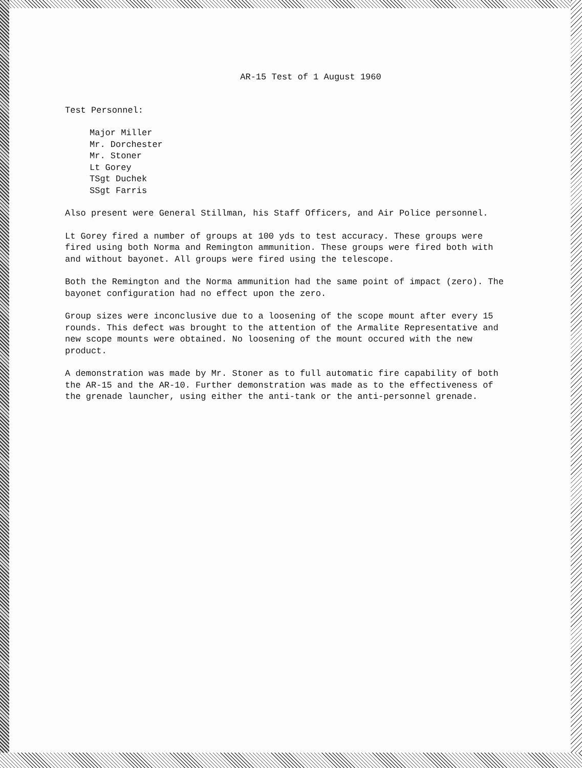AR-15 Test of 1 August 1960
Test Personnel:
Major Miller
Mr. Dorchester
Mr. Stoner
Lt Gorey
TSgt Duchek
SSgt Farris
Also present were General Stillman, his Staff Officers, and Air Police personnel.
Lt Gorey fired a number of groups at 100 yds to test accuracy. These groups were fired using both Norma and Remington ammunition. These groups were fired both with and without bayonet. All groups were fired using the telescope.
Both the Remington and the Norma ammunition had the same point of impact (zero). The bayonet configuration had no effect upon the zero.
Group sizes were inconclusive due to a loosening of the scope mount after every 15 rounds. This defect was brought to the attention of the Armalite Representative and new scope mounts were obtained. No loosening of the mount occured with the new product.
A demonstration was made by Mr. Stoner as to full automatic fire capability of both the AR-15 and the AR-10. Further demonstration was made as to the effectiveness of the grenade launcher, using either the anti-tank or the anti-personnel grenade.